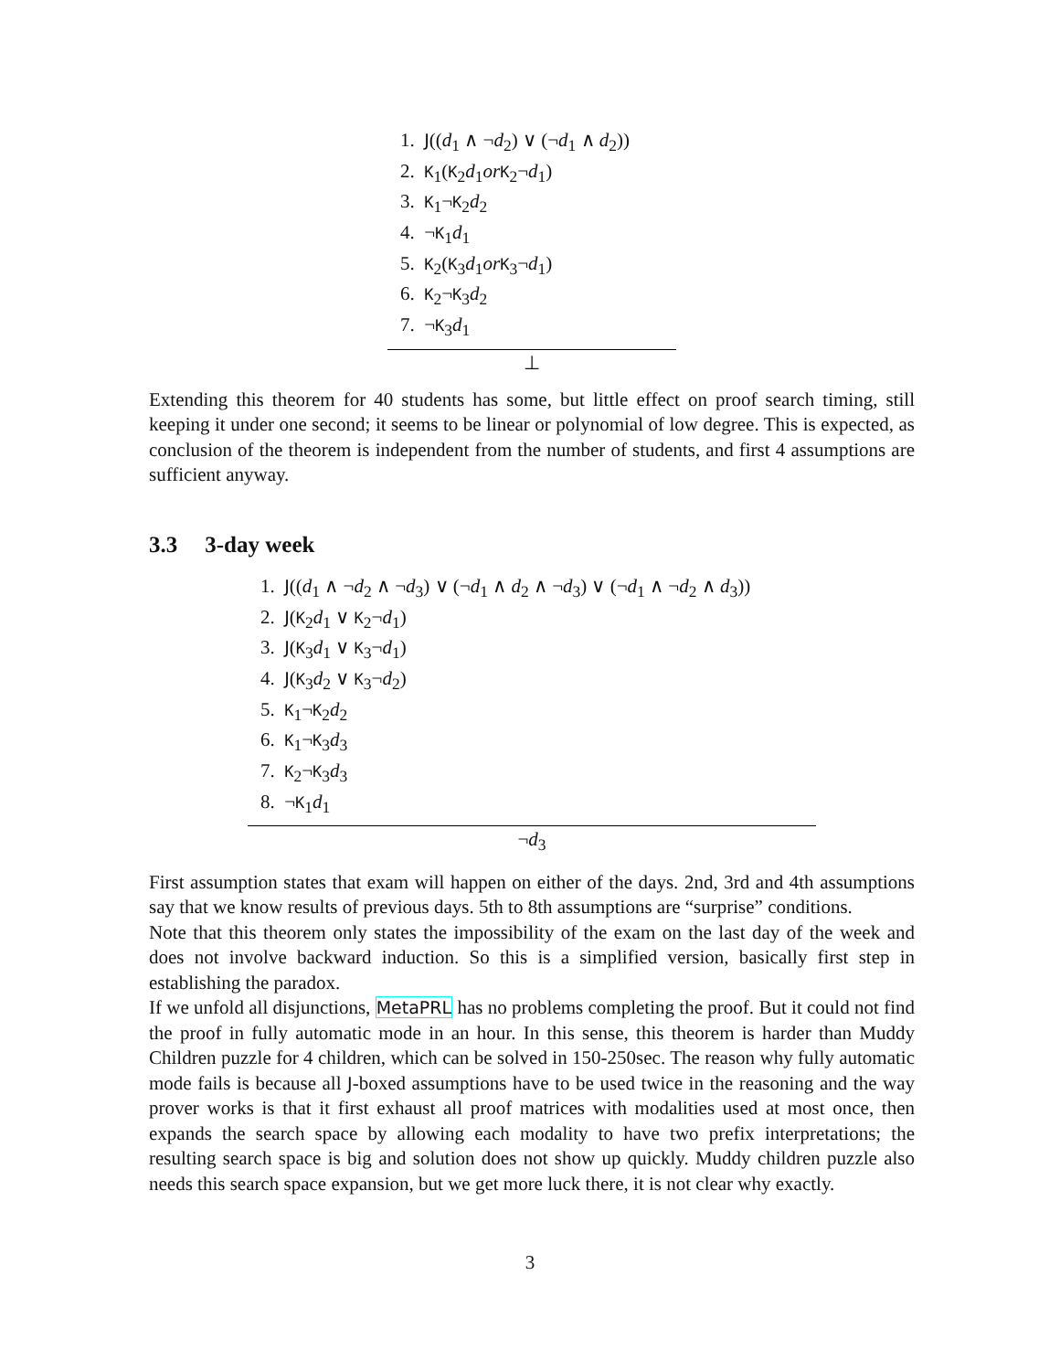1. J((d<sub>1</sub> ∧ ¬d<sub>2</sub>) ∨ (¬d<sub>1</sub> ∧ d<sub>2</sub>))
2. K<sub>1</sub>(K<sub>2</sub>d<sub>1</sub>or K<sub>2</sub>¬d<sub>1</sub>)
3. K<sub>1</sub>¬K<sub>2</sub>d<sub>2</sub>
4. ¬K<sub>1</sub>d<sub>1</sub>
5. K<sub>2</sub>(K<sub>3</sub>d<sub>1</sub>or K<sub>3</sub>¬d<sub>1</sub>)
6. K<sub>2</sub>¬K<sub>3</sub>d<sub>2</sub>
7. ¬K<sub>3</sub>d<sub>1</sub>
⊥
Extending this theorem for 40 students has some, but little effect on proof search timing, still keeping it under one second; it seems to be linear or polynomial of low degree. This is expected, as conclusion of the theorem is independent from the number of students, and first 4 assumptions are sufficient anyway.
3.3 3-day week
1. J((d<sub>1</sub> ∧ ¬d<sub>2</sub> ∧ ¬d<sub>3</sub>) ∨ (¬d<sub>1</sub> ∧ d<sub>2</sub> ∧ ¬d<sub>3</sub>) ∨ (¬d<sub>1</sub> ∧ ¬d<sub>2</sub> ∧ d<sub>3</sub>))
2. J(K<sub>2</sub>d<sub>1</sub> ∨ K<sub>2</sub>¬d<sub>1</sub>)
3. J(K<sub>3</sub>d<sub>1</sub> ∨ K<sub>3</sub>¬d<sub>1</sub>)
4. J(K<sub>3</sub>d<sub>2</sub> ∨ K<sub>3</sub>¬d<sub>2</sub>)
5. K<sub>1</sub>¬K<sub>2</sub>d<sub>2</sub>
6. K<sub>1</sub>¬K<sub>3</sub>d<sub>3</sub>
7. K<sub>2</sub>¬K<sub>3</sub>d<sub>3</sub>
8. ¬K<sub>1</sub>d<sub>1</sub>
¬d<sub>3</sub>
First assumption states that exam will happen on either of the days. 2nd, 3rd and 4th assumptions say that we know results of previous days. 5th to 8th assumptions are “surprise” conditions.
Note that this theorem only states the impossibility of the exam on the last day of the week and does not involve backward induction. So this is a simplified version, basically first step in establishing the paradox.
If we unfold all disjunctions, MetaPRL has no problems completing the proof. But it could not find the proof in fully automatic mode in an hour. In this sense, this theorem is harder than Muddy Children puzzle for 4 children, which can be solved in 150-250sec. The reason why fully automatic mode fails is because all J-boxed assumptions have to be used twice in the reasoning and the way prover works is that it first exhaust all proof matrices with modalities used at most once, then expands the search space by allowing each modality to have two prefix interpretations; the resulting search space is big and solution does not show up quickly. Muddy children puzzle also needs this search space expansion, but we get more luck there, it is not clear why exactly.
3